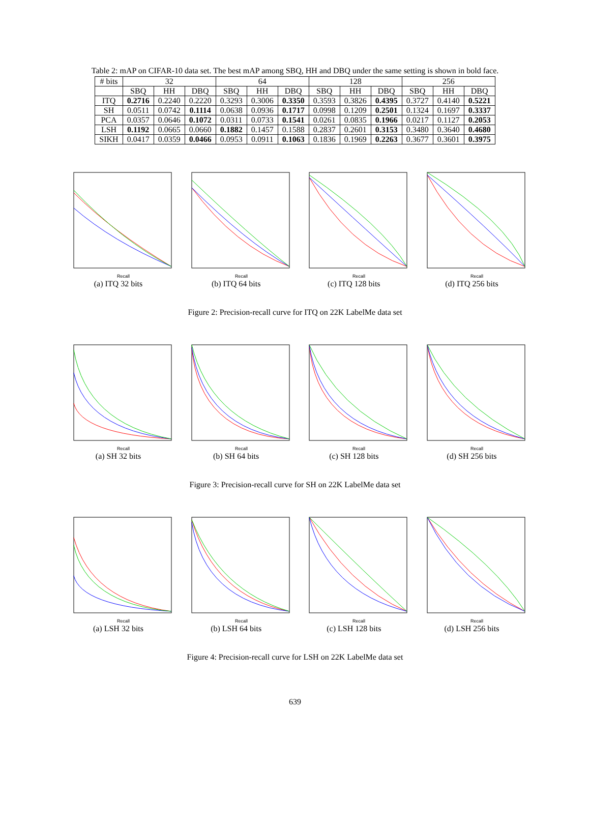Table 2: mAP on CIFAR-10 data set. The best mAP among SBQ, HH and DBQ under the same setting is shown in bold face.
| # bits | 32 | | | 64 | | | 128 | | | 256 | | |
| --- | --- | --- | --- | --- | --- | --- | --- | --- | --- | --- | --- | --- |
| | SBQ | HH | DBQ | SBQ | HH | DBQ | SBQ | HH | DBQ | SBQ | HH | DBQ |
| ITQ | 0.2716 | 0.2240 | 0.2220 | 0.3293 | 0.3006 | 0.3350 | 0.3593 | 0.3826 | 0.4395 | 0.3727 | 0.4140 | 0.5221 |
| SH | 0.0511 | 0.0742 | 0.1114 | 0.0638 | 0.0936 | 0.1717 | 0.0998 | 0.1209 | 0.2501 | 0.1324 | 0.1697 | 0.3337 |
| PCA | 0.0357 | 0.0646 | 0.1072 | 0.0311 | 0.0733 | 0.1541 | 0.0261 | 0.0835 | 0.1966 | 0.0217 | 0.1127 | 0.2053 |
| LSH | 0.1192 | 0.0665 | 0.0660 | 0.1882 | 0.1457 | 0.1588 | 0.2837 | 0.2601 | 0.3153 | 0.3480 | 0.3640 | 0.4680 |
| SIKH | 0.0417 | 0.0359 | 0.0466 | 0.0953 | 0.0911 | 0.1063 | 0.1836 | 0.1969 | 0.2263 | 0.3677 | 0.3601 | 0.3975 |
Recall
(a) ITQ 32 bits
Recall
(b) ITQ 64 bits
Recall
(c) ITQ 128 bits
Recall
(d) ITQ 256 bits
Figure 2: Precision-recall curve for ITQ on 22K LabelMe data set
Recall
(a) SH 32 bits
Recall
(b) SH 64 bits
Recall
(c) SH 128 bits
Recall
(d) SH 256 bits
Figure 3: Precision-recall curve for SH on 22K LabelMe data set
Recall
(a) LSH 32 bits
Recall
(b) LSH 64 bits
Recall
(c) LSH 128 bits
Recall
(d) LSH 256 bits
Figure 4: Precision-recall curve for LSH on 22K LabelMe data set
639